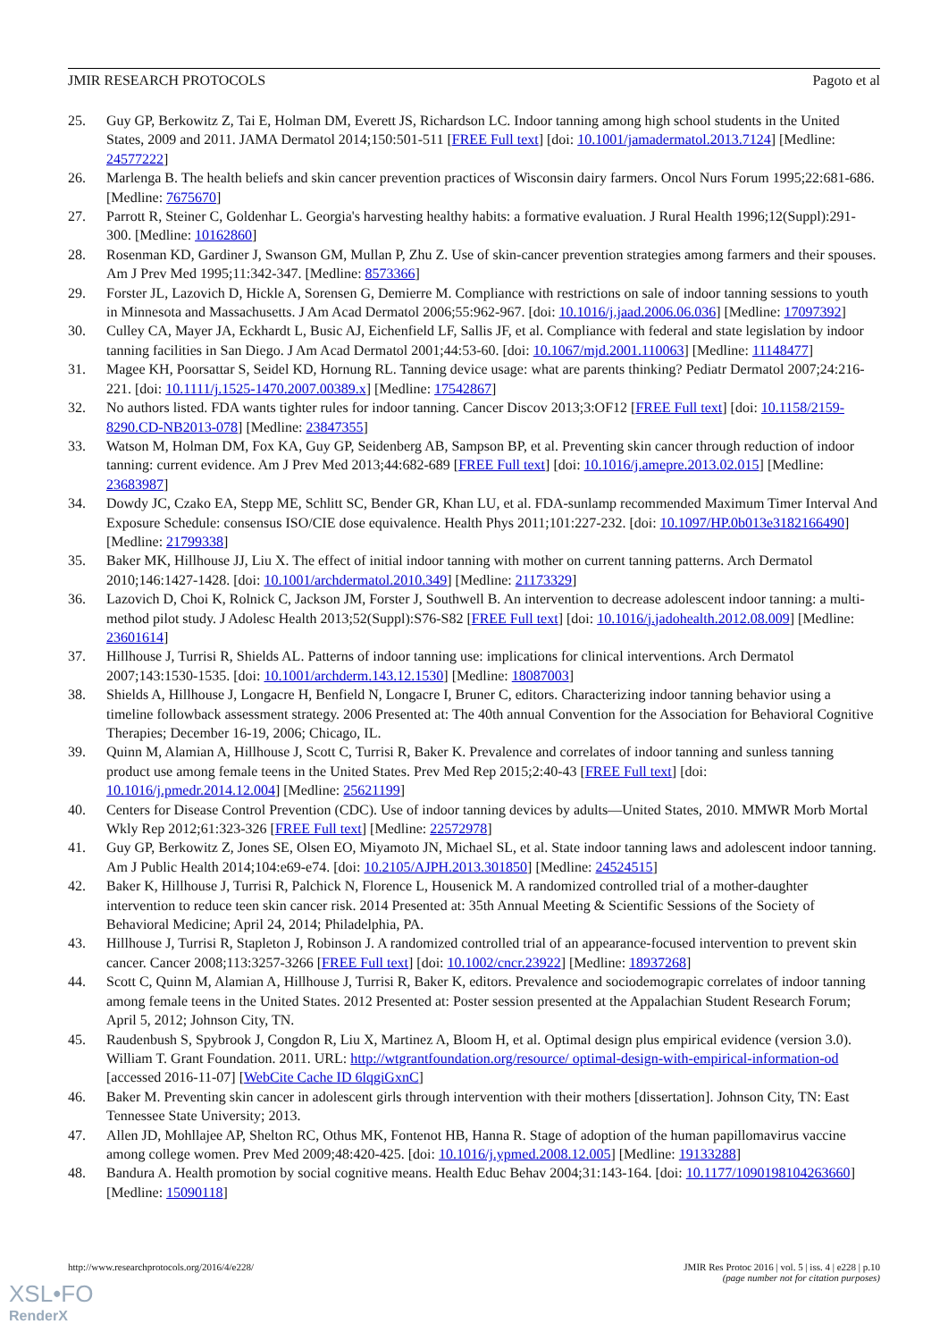JMIR RESEARCH PROTOCOLS Pagoto et al
25. Guy GP, Berkowitz Z, Tai E, Holman DM, Everett JS, Richardson LC. Indoor tanning among high school students in the United States, 2009 and 2011. JAMA Dermatol 2014;150:501-511 [FREE Full text] [doi: 10.1001/jamadermatol.2013.7124] [Medline: 24577222]
26. Marlenga B. The health beliefs and skin cancer prevention practices of Wisconsin dairy farmers. Oncol Nurs Forum 1995;22:681-686. [Medline: 7675670]
27. Parrott R, Steiner C, Goldenhar L. Georgia's harvesting healthy habits: a formative evaluation. J Rural Health 1996;12(Suppl):291-300. [Medline: 10162860]
28. Rosenman KD, Gardiner J, Swanson GM, Mullan P, Zhu Z. Use of skin-cancer prevention strategies among farmers and their spouses. Am J Prev Med 1995;11:342-347. [Medline: 8573366]
29. Forster JL, Lazovich D, Hickle A, Sorensen G, Demierre M. Compliance with restrictions on sale of indoor tanning sessions to youth in Minnesota and Massachusetts. J Am Acad Dermatol 2006;55:962-967. [doi: 10.1016/j.jaad.2006.06.036] [Medline: 17097392]
30. Culley CA, Mayer JA, Eckhardt L, Busic AJ, Eichenfield LF, Sallis JF, et al. Compliance with federal and state legislation by indoor tanning facilities in San Diego. J Am Acad Dermatol 2001;44:53-60. [doi: 10.1067/mjd.2001.110063] [Medline: 11148477]
31. Magee KH, Poorsattar S, Seidel KD, Hornung RL. Tanning device usage: what are parents thinking? Pediatr Dermatol 2007;24:216-221. [doi: 10.1111/j.1525-1470.2007.00389.x] [Medline: 17542867]
32. No authors listed. FDA wants tighter rules for indoor tanning. Cancer Discov 2013;3:OF12 [FREE Full text] [doi: 10.1158/2159-8290.CD-NB2013-078] [Medline: 23847355]
33. Watson M, Holman DM, Fox KA, Guy GP, Seidenberg AB, Sampson BP, et al. Preventing skin cancer through reduction of indoor tanning: current evidence. Am J Prev Med 2013;44:682-689 [FREE Full text] [doi: 10.1016/j.amepre.2013.02.015] [Medline: 23683987]
34. Dowdy JC, Czako EA, Stepp ME, Schlitt SC, Bender GR, Khan LU, et al. FDA-sunlamp recommended Maximum Timer Interval And Exposure Schedule: consensus ISO/CIE dose equivalence. Health Phys 2011;101:227-232. [doi: 10.1097/HP.0b013e3182166490] [Medline: 21799338]
35. Baker MK, Hillhouse JJ, Liu X. The effect of initial indoor tanning with mother on current tanning patterns. Arch Dermatol 2010;146:1427-1428. [doi: 10.1001/archdermatol.2010.349] [Medline: 21173329]
36. Lazovich D, Choi K, Rolnick C, Jackson JM, Forster J, Southwell B. An intervention to decrease adolescent indoor tanning: a multi-method pilot study. J Adolesc Health 2013;52(Suppl):S76-S82 [FREE Full text] [doi: 10.1016/j.jadohealth.2012.08.009] [Medline: 23601614]
37. Hillhouse J, Turrisi R, Shields AL. Patterns of indoor tanning use: implications for clinical interventions. Arch Dermatol 2007;143:1530-1535. [doi: 10.1001/archderm.143.12.1530] [Medline: 18087003]
38. Shields A, Hillhouse J, Longacre H, Benfield N, Longacre I, Bruner C, editors. Characterizing indoor tanning behavior using a timeline followback assessment strategy. 2006 Presented at: The 40th annual Convention for the Association for Behavioral Cognitive Therapies; December 16-19, 2006; Chicago, IL.
39. Quinn M, Alamian A, Hillhouse J, Scott C, Turrisi R, Baker K. Prevalence and correlates of indoor tanning and sunless tanning product use among female teens in the United States. Prev Med Rep 2015;2:40-43 [FREE Full text] [doi: 10.1016/j.pmedr.2014.12.004] [Medline: 25621199]
40. Centers for Disease Control Prevention (CDC). Use of indoor tanning devices by adults—United States, 2010. MMWR Morb Mortal Wkly Rep 2012;61:323-326 [FREE Full text] [Medline: 22572978]
41. Guy GP, Berkowitz Z, Jones SE, Olsen EO, Miyamoto JN, Michael SL, et al. State indoor tanning laws and adolescent indoor tanning. Am J Public Health 2014;104:e69-e74. [doi: 10.2105/AJPH.2013.301850] [Medline: 24524515]
42. Baker K, Hillhouse J, Turrisi R, Palchick N, Florence L, Housenick M. A randomized controlled trial of a mother-daughter intervention to reduce teen skin cancer risk. 2014 Presented at: 35th Annual Meeting & Scientific Sessions of the Society of Behavioral Medicine; April 24, 2014; Philadelphia, PA.
43. Hillhouse J, Turrisi R, Stapleton J, Robinson J. A randomized controlled trial of an appearance-focused intervention to prevent skin cancer. Cancer 2008;113:3257-3266 [FREE Full text] [doi: 10.1002/cncr.23922] [Medline: 18937268]
44. Scott C, Quinn M, Alamian A, Hillhouse J, Turrisi R, Baker K, editors. Prevalence and sociodemograpic correlates of indoor tanning among female teens in the United States. 2012 Presented at: Poster session presented at the Appalachian Student Research Forum; April 5, 2012; Johnson City, TN.
45. Raudenbush S, Spybrook J, Congdon R, Liu X, Martinez A, Bloom H, et al. Optimal design plus empirical evidence (version 3.0). William T. Grant Foundation. 2011. URL: http://wtgrantfoundation.org/resource/ optimal-design-with-empirical-information-od [accessed 2016-11-07] [WebCite Cache ID 6lqgiGxnC]
46. Baker M. Preventing skin cancer in adolescent girls through intervention with their mothers [dissertation]. Johnson City, TN: East Tennessee State University; 2013.
47. Allen JD, Mohllajee AP, Shelton RC, Othus MK, Fontenot HB, Hanna R. Stage of adoption of the human papillomavirus vaccine among college women. Prev Med 2009;48:420-425. [doi: 10.1016/j.ypmed.2008.12.005] [Medline: 19133288]
48. Bandura A. Health promotion by social cognitive means. Health Educ Behav 2004;31:143-164. [doi: 10.1177/1090198104263660] [Medline: 15090118]
http://www.researchprotocols.org/2016/4/e228/ JMIR Res Protoc 2016 | vol. 5 | iss. 4 | e228 | p.10
(page number not for citation purposes)
XSL•FO
RenderX